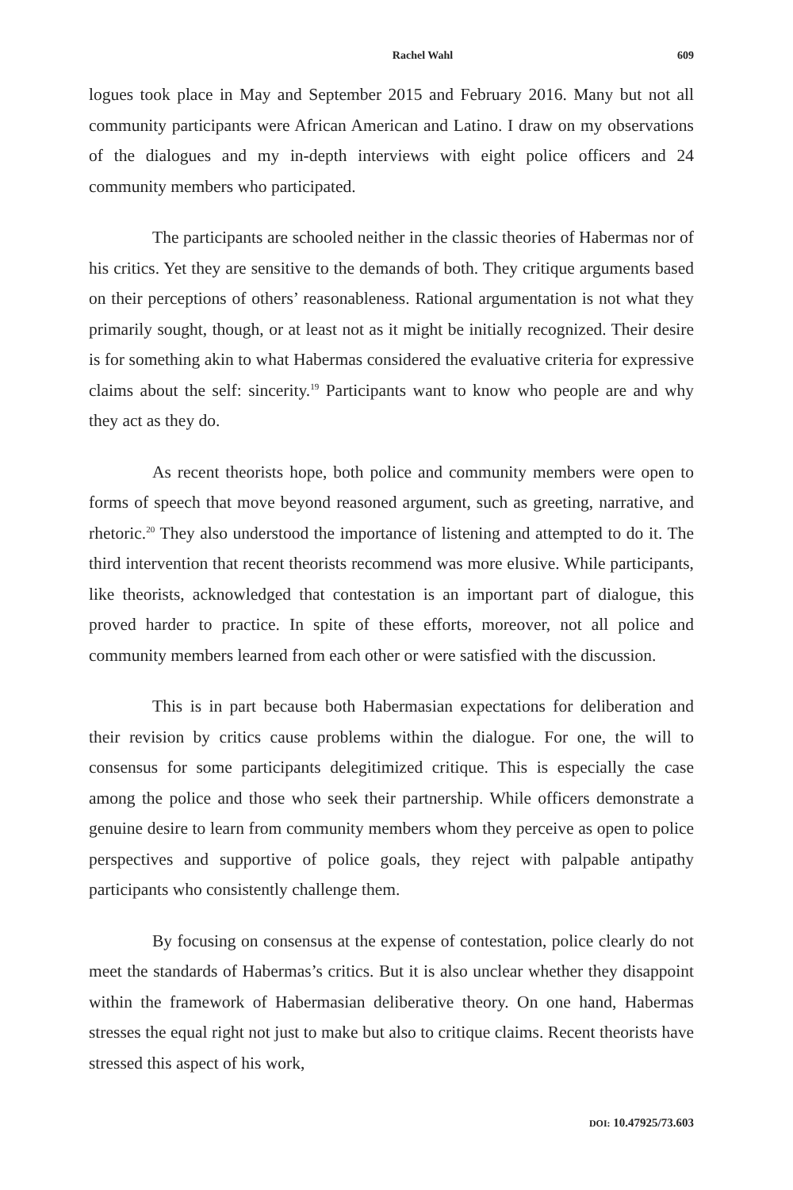Rachel Wahl 609
logues took place in May and September 2015 and February 2016. Many but not all community participants were African American and Latino. I draw on my observations of the dialogues and my in-depth interviews with eight police officers and 24 community members who participated.
The participants are schooled neither in the classic theories of Habermas nor of his critics. Yet they are sensitive to the demands of both. They critique arguments based on their perceptions of others’ reasonableness. Rational argumentation is not what they primarily sought, though, or at least not as it might be initially recognized. Their desire is for something akin to what Habermas considered the evaluative criteria for expressive claims about the self: sincerity.<sup>19</sup> Participants want to know who people are and why they act as they do.
As recent theorists hope, both police and community members were open to forms of speech that move beyond reasoned argument, such as greeting, narrative, and rhetoric.<sup>20</sup> They also understood the importance of listening and attempted to do it. The third intervention that recent theorists recommend was more elusive. While participants, like theorists, acknowledged that contestation is an important part of dialogue, this proved harder to practice. In spite of these efforts, moreover, not all police and community members learned from each other or were satisfied with the discussion.
This is in part because both Habermasian expectations for deliberation and their revision by critics cause problems within the dialogue. For one, the will to consensus for some participants delegitimized critique. This is especially the case among the police and those who seek their partnership. While officers demonstrate a genuine desire to learn from community members whom they perceive as open to police perspectives and supportive of police goals, they reject with palpable antipathy participants who consistently challenge them.
By focusing on consensus at the expense of contestation, police clearly do not meet the standards of Habermas’s critics. But it is also unclear whether they disappoint within the framework of Habermasian deliberative theory. On one hand, Habermas stresses the equal right not just to make but also to critique claims. Recent theorists have stressed this aspect of his work,
DOI: 10.47925/73.603